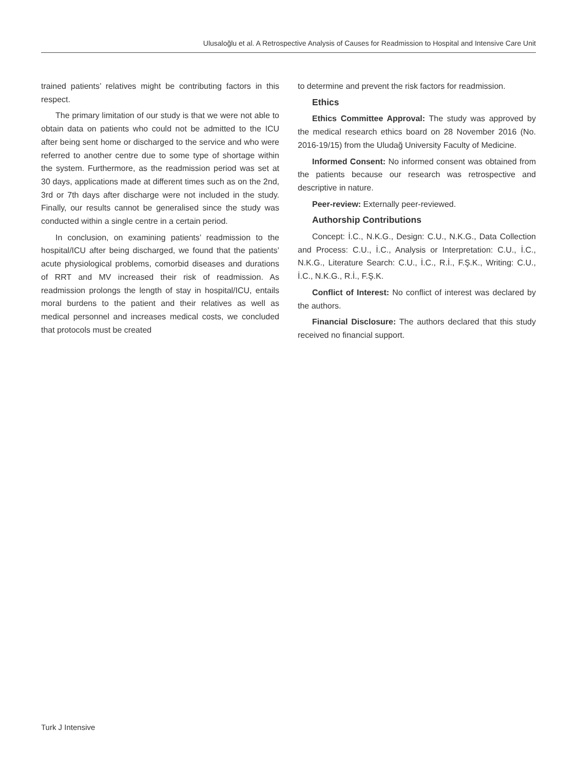Ulusaloğlu et al. A Retrospective Analysis of Causes for Readmission to Hospital and Intensive Care Unit
trained patients’ relatives might be contributing factors in this respect.
The primary limitation of our study is that we were not able to obtain data on patients who could not be admitted to the ICU after being sent home or discharged to the service and who were referred to another centre due to some type of shortage within the system. Furthermore, as the readmission period was set at 30 days, applications made at different times such as on the 2nd, 3rd or 7th days after discharge were not included in the study. Finally, our results cannot be generalised since the study was conducted within a single centre in a certain period.
In conclusion, on examining patients’ readmission to the hospital/ICU after being discharged, we found that the patients’ acute physiological problems, comorbid diseases and durations of RRT and MV increased their risk of readmission. As readmission prolongs the length of stay in hospital/ICU, entails moral burdens to the patient and their relatives as well as medical personnel and increases medical costs, we concluded that protocols must be created
to determine and prevent the risk factors for readmission.
Ethics
Ethics Committee Approval: The study was approved by the medical research ethics board on 28 November 2016 (No. 2016-19/15) from the Uludağ University Faculty of Medicine.
Informed Consent: No informed consent was obtained from the patients because our research was retrospective and descriptive in nature.
Peer-review: Externally peer-reviewed.
Authorship Contributions
Concept: İ.C., N.K.G., Design: C.U., N.K.G., Data Collection and Process: C.U., İ.C., Analysis or Interpretation: C.U., İ.C., N.K.G., Literature Search: C.U., İ.C., R.İ., F.Ş.K., Writing: C.U., İ.C., N.K.G., R.İ., F.Ş.K.
Conflict of Interest: No conflict of interest was declared by the authors.
Financial Disclosure: The authors declared that this study received no financial support.
Turk J Intensive